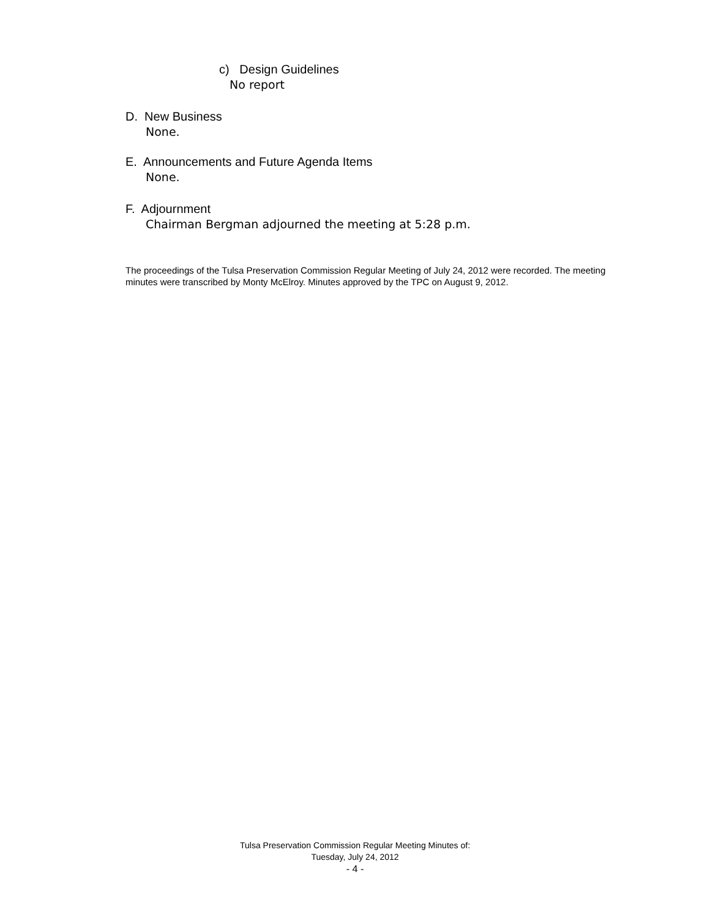c) Design Guidelines
No report
D. New Business
None.
E. Announcements and Future Agenda Items
None.
F. Adjournment
Chairman Bergman adjourned the meeting at 5:28 p.m.
The proceedings of the Tulsa Preservation Commission Regular Meeting of July 24, 2012 were recorded. The meeting minutes were transcribed by Monty McElroy. Minutes approved by the TPC on August 9, 2012.
Tulsa Preservation Commission Regular Meeting Minutes of:
Tuesday, July 24, 2012
- 4 -